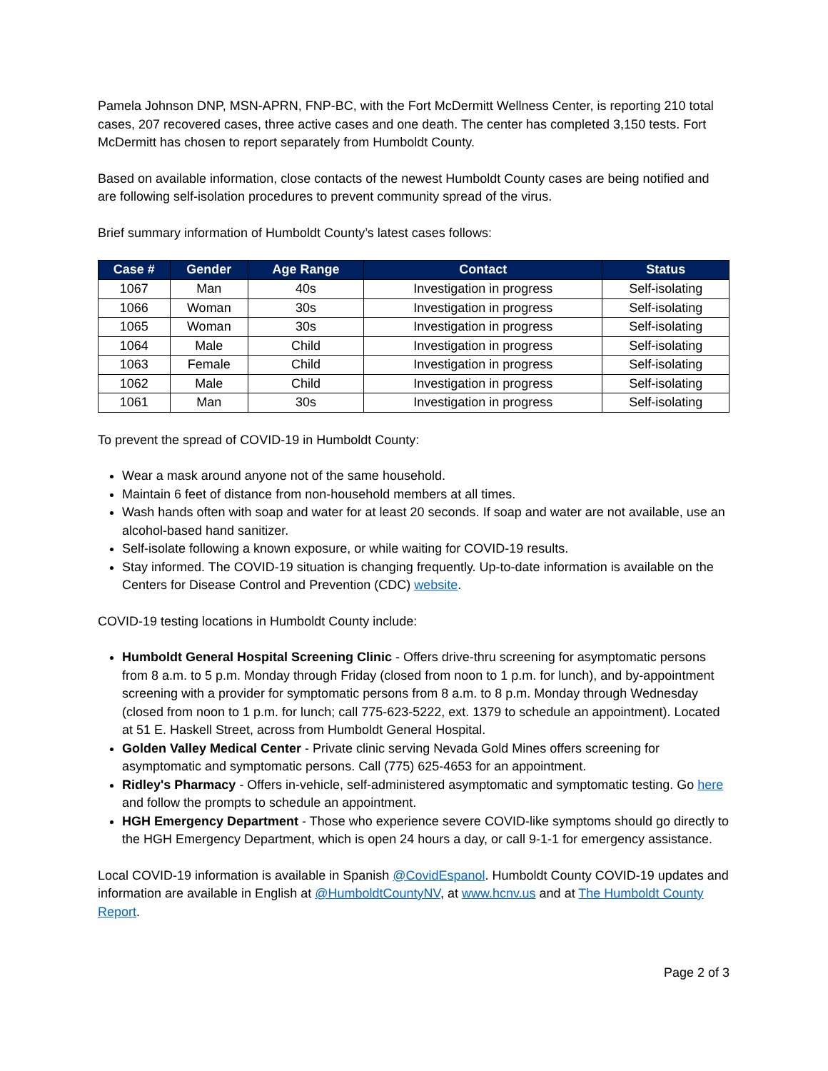Pamela Johnson DNP, MSN-APRN, FNP-BC, with the Fort McDermitt Wellness Center, is reporting 210 total cases, 207 recovered cases, three active cases and one death. The center has completed 3,150 tests. Fort McDermitt has chosen to report separately from Humboldt County.
Based on available information, close contacts of the newest Humboldt County cases are being notified and are following self-isolation procedures to prevent community spread of the virus.
Brief summary information of Humboldt County’s latest cases follows:
| Case # | Gender | Age Range | Contact | Status |
| --- | --- | --- | --- | --- |
| 1067 | Man | 40s | Investigation in progress | Self-isolating |
| 1066 | Woman | 30s | Investigation in progress | Self-isolating |
| 1065 | Woman | 30s | Investigation in progress | Self-isolating |
| 1064 | Male | Child | Investigation in progress | Self-isolating |
| 1063 | Female | Child | Investigation in progress | Self-isolating |
| 1062 | Male | Child | Investigation in progress | Self-isolating |
| 1061 | Man | 30s | Investigation in progress | Self-isolating |
To prevent the spread of COVID-19 in Humboldt County:
Wear a mask around anyone not of the same household.
Maintain 6 feet of distance from non-household members at all times.
Wash hands often with soap and water for at least 20 seconds. If soap and water are not available, use an alcohol-based hand sanitizer.
Self-isolate following a known exposure, or while waiting for COVID-19 results.
Stay informed. The COVID-19 situation is changing frequently. Up-to-date information is available on the Centers for Disease Control and Prevention (CDC) website.
COVID-19 testing locations in Humboldt County include:
Humboldt General Hospital Screening Clinic - Offers drive-thru screening for asymptomatic persons from 8 a.m. to 5 p.m. Monday through Friday (closed from noon to 1 p.m. for lunch), and by-appointment screening with a provider for symptomatic persons from 8 a.m. to 8 p.m. Monday through Wednesday (closed from noon to 1 p.m. for lunch; call 775-623-5222, ext. 1379 to schedule an appointment). Located at 51 E. Haskell Street, across from Humboldt General Hospital.
Golden Valley Medical Center - Private clinic serving Nevada Gold Mines offers screening for asymptomatic and symptomatic persons. Call (775) 625-4653 for an appointment.
Ridley's Pharmacy - Offers in-vehicle, self-administered asymptomatic and symptomatic testing. Go here and follow the prompts to schedule an appointment.
HGH Emergency Department - Those who experience severe COVID-like symptoms should go directly to the HGH Emergency Department, which is open 24 hours a day, or call 9-1-1 for emergency assistance.
Local COVID-19 information is available in Spanish @CovidEspanol. Humboldt County COVID-19 updates and information are available in English at @HumboldtCountyNV, at www.hcnv.us and at The Humboldt County Report.
Page 2 of 3